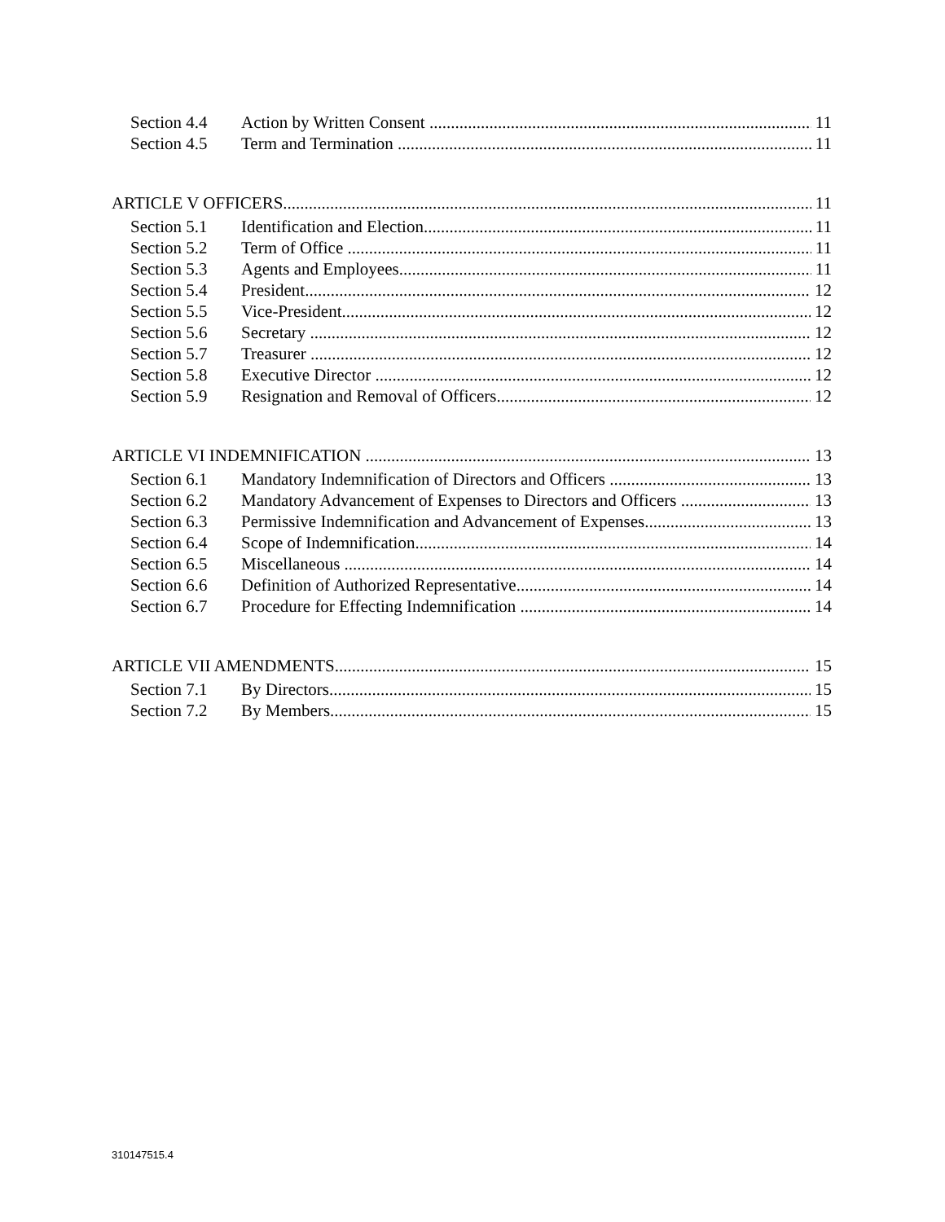Section 4.4 Action by Written Consent 11
Section 4.5 Term and Termination 11
ARTICLE V OFFICERS 11
Section 5.1 Identification and Election 11
Section 5.2 Term of Office 11
Section 5.3 Agents and Employees 11
Section 5.4 President 12
Section 5.5 Vice-President 12
Section 5.6 Secretary 12
Section 5.7 Treasurer 12
Section 5.8 Executive Director 12
Section 5.9 Resignation and Removal of Officers 12
ARTICLE VI INDEMNIFICATION 13
Section 6.1 Mandatory Indemnification of Directors and Officers 13
Section 6.2 Mandatory Advancement of Expenses to Directors and Officers 13
Section 6.3 Permissive Indemnification and Advancement of Expenses 13
Section 6.4 Scope of Indemnification 14
Section 6.5 Miscellaneous 14
Section 6.6 Definition of Authorized Representative 14
Section 6.7 Procedure for Effecting Indemnification 14
ARTICLE VII AMENDMENTS 15
Section 7.1 By Directors 15
Section 7.2 By Members 15
310147515.4